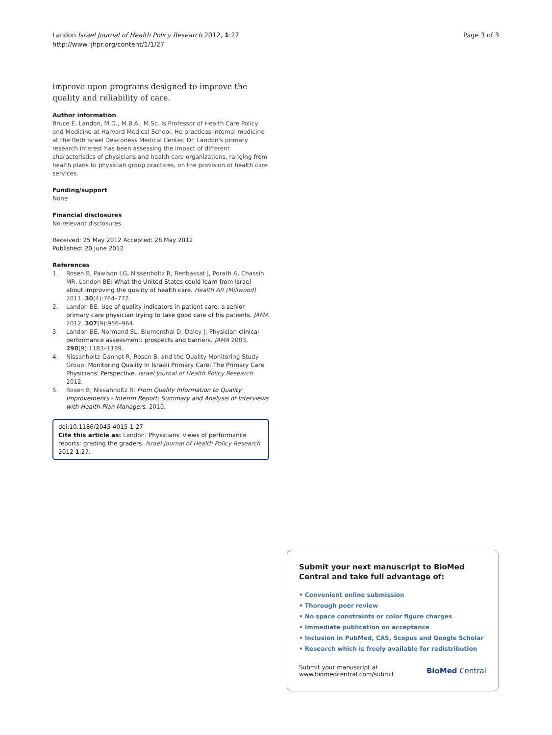Landon Israel Journal of Health Policy Research 2012, 1:27
http://www.ijhpr.org/content/1/1/27
Page 3 of 3
improve upon programs designed to improve the quality and reliability of care.
Author information
Bruce E. Landon, M.D., M.B.A., M.Sc. is Professor of Health Care Policy and Medicine at Harvard Medical School. He practices internal medicine at the Beth Israel Deaconess Medical Center. Dr. Landon's primary research interest has been assessing the impact of different characteristics of physicians and health care organizations, ranging from health plans to physician group practices, on the provision of health care services.
Funding/support
None
Financial disclosures
No relevant disclosures.
Received: 25 May 2012 Accepted: 28 May 2012
Published: 20 June 2012
References
1. Rosen B, Pawlson LG, Nissenholtz R, Benbassat J, Porath A, Chassin MR, Landon BE: What the United States could learn from Israel about improving the quality of health care. Health Aff (Millwood) 2011, 30(4):764–772.
2. Landon BE: Use of quality indicators in patient care: a senior primary care physician trying to take good care of his patients. JAMA 2012, 307(9):956–964.
3. Landon BE, Normand SL, Blumenthal D, Daley J: Physician clinical performance assessment: prospects and barriers. JAMA 2003, 290(9):1183–1189.
4. Nissanholtz-Gannot R, Rosen B, and the Quality Monitoring Study Group: Monitoring Quality In Israeli Primary Care: The Primary Care Physicians' Perspective. Israel Journal of Health Policy Research 2012.
5. Rosen B, Nissahnoltz R: From Quality Information to Quality Improvements - Interim Report: Summary and Analysis of Interviews with Health-Plan Managers. 2010.
doi:10.1186/2045-4015-1-27
Cite this article as: Landon: Physicians' views of performance reports: grading the graders. Israel Journal of Health Policy Research 2012 1:27.
Submit your next manuscript to BioMed Central and take full advantage of:
• Convenient online submission
• Thorough peer review
• No space constraints or color figure charges
• Immediate publication on acceptance
• Inclusion in PubMed, CAS, Scopus and Google Scholar
• Research which is freely available for redistribution
Submit your manuscript at
www.biomedcentral.com/submit
BioMed Central